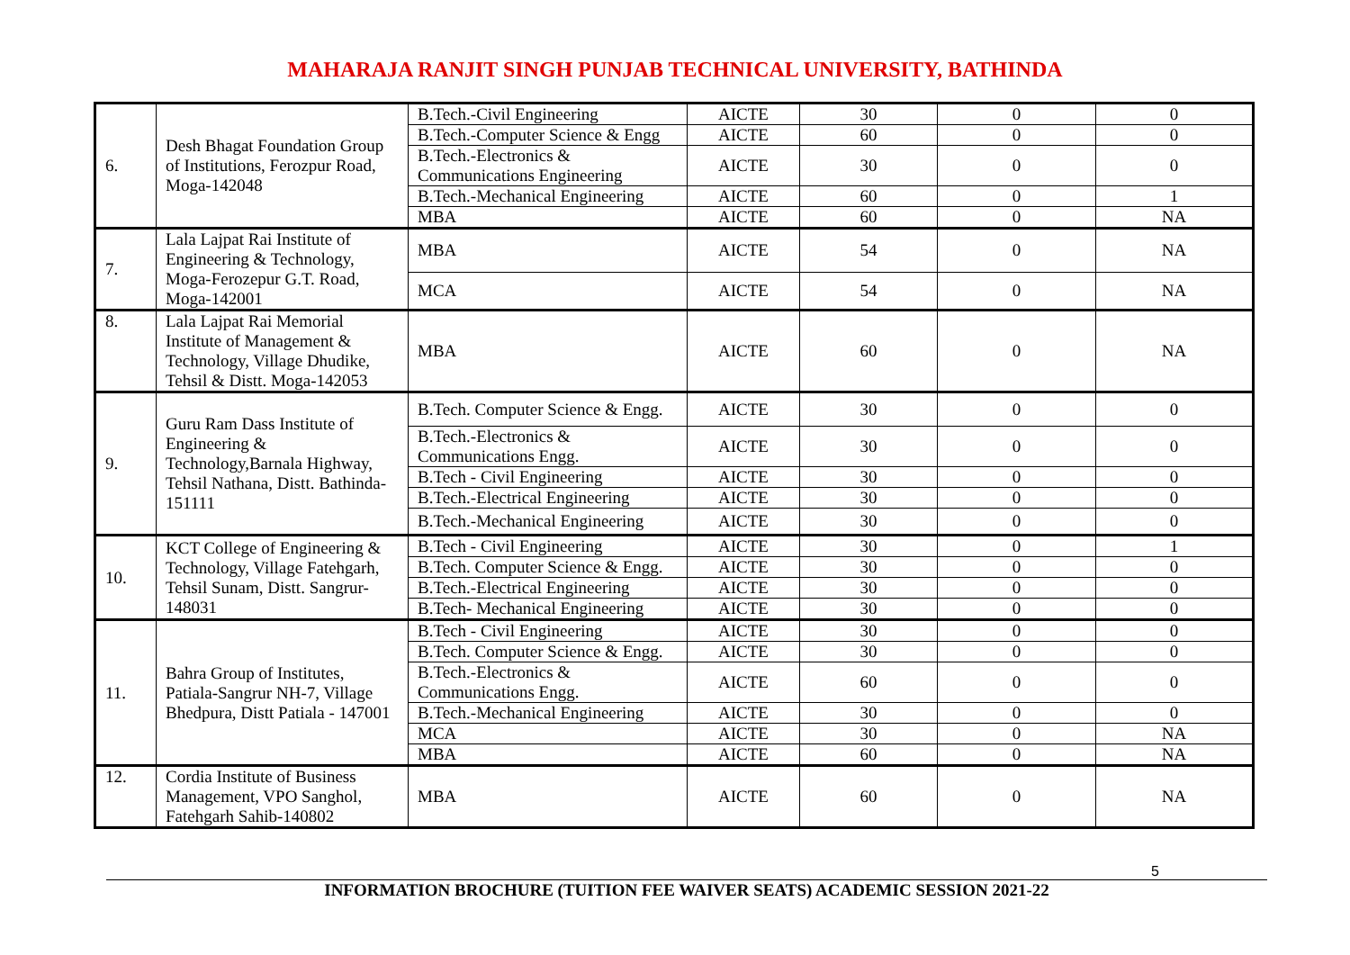MAHARAJA RANJIT SINGH PUNJAB TECHNICAL UNIVERSITY, BATHINDA
| 6. | Desh Bhagat Foundation Group of Institutions, Ferozpur Road, Moga-142048 | B.Tech.-Civil Engineering | AICTE | 30 | 0 | 0 |
| | | B.Tech.-Computer Science & Engg | AICTE | 60 | 0 | 0 |
| | | B.Tech.-Electronics & Communications Engineering | AICTE | 30 | 0 | 0 |
| | | B.Tech.-Mechanical Engineering | AICTE | 60 | 0 | 1 |
| | | MBA | AICTE | 60 | 0 | NA |
| 7. | Lala Lajpat Rai Institute of Engineering & Technology, Moga-Ferozepur G.T. Road, Moga-142001 | MBA | AICTE | 54 | 0 | NA |
| | | MCA | AICTE | 54 | 0 | NA |
| 8. | Lala Lajpat Rai Memorial Institute of Management & Technology, Village Dhudike, Tehsil & Distt. Moga-142053 | MBA | AICTE | 60 | 0 | NA |
| 9. | Guru Ram Dass Institute of Engineering & Technology,Barnala Highway, Tehsil Nathana, Distt. Bathinda-151111 | B.Tech. Computer Science & Engg. | AICTE | 30 | 0 | 0 |
| | | B.Tech.-Electronics & Communications Engg. | AICTE | 30 | 0 | 0 |
| | | B.Tech - Civil Engineering | AICTE | 30 | 0 | 0 |
| | | B.Tech.-Electrical Engineering | AICTE | 30 | 0 | 0 |
| | | B.Tech.-Mechanical Engineering | AICTE | 30 | 0 | 0 |
| 10. | KCT College of Engineering & Technology, Village Fatehgarh, Tehsil Sunam, Distt. Sangrur-148031 | B.Tech - Civil Engineering | AICTE | 30 | 0 | 1 |
| | | B.Tech. Computer Science & Engg. | AICTE | 30 | 0 | 0 |
| | | B.Tech.-Electrical Engineering | AICTE | 30 | 0 | 0 |
| | | B.Tech- Mechanical Engineering | AICTE | 30 | 0 | 0 |
| 11. | Bahra Group of Institutes, Patiala-Sangrur NH-7, Village Bhedpura, Distt Patiala - 147001 | B.Tech - Civil Engineering | AICTE | 30 | 0 | 0 |
| | | B.Tech. Computer Science & Engg. | AICTE | 30 | 0 | 0 |
| | | B.Tech.-Electronics & Communications Engg. | AICTE | 60 | 0 | 0 |
| | | B.Tech.-Mechanical Engineering | AICTE | 30 | 0 | 0 |
| | | MCA | AICTE | 30 | 0 | NA |
| | | MBA | AICTE | 60 | 0 | NA |
| 12. | Cordia Institute of Business Management, VPO Sanghol, Fatehgarh Sahib-140802 | MBA | AICTE | 60 | 0 | NA |
5
INFORMATION BROCHURE (TUITION FEE WAIVER SEATS) ACADEMIC SESSION 2021-22